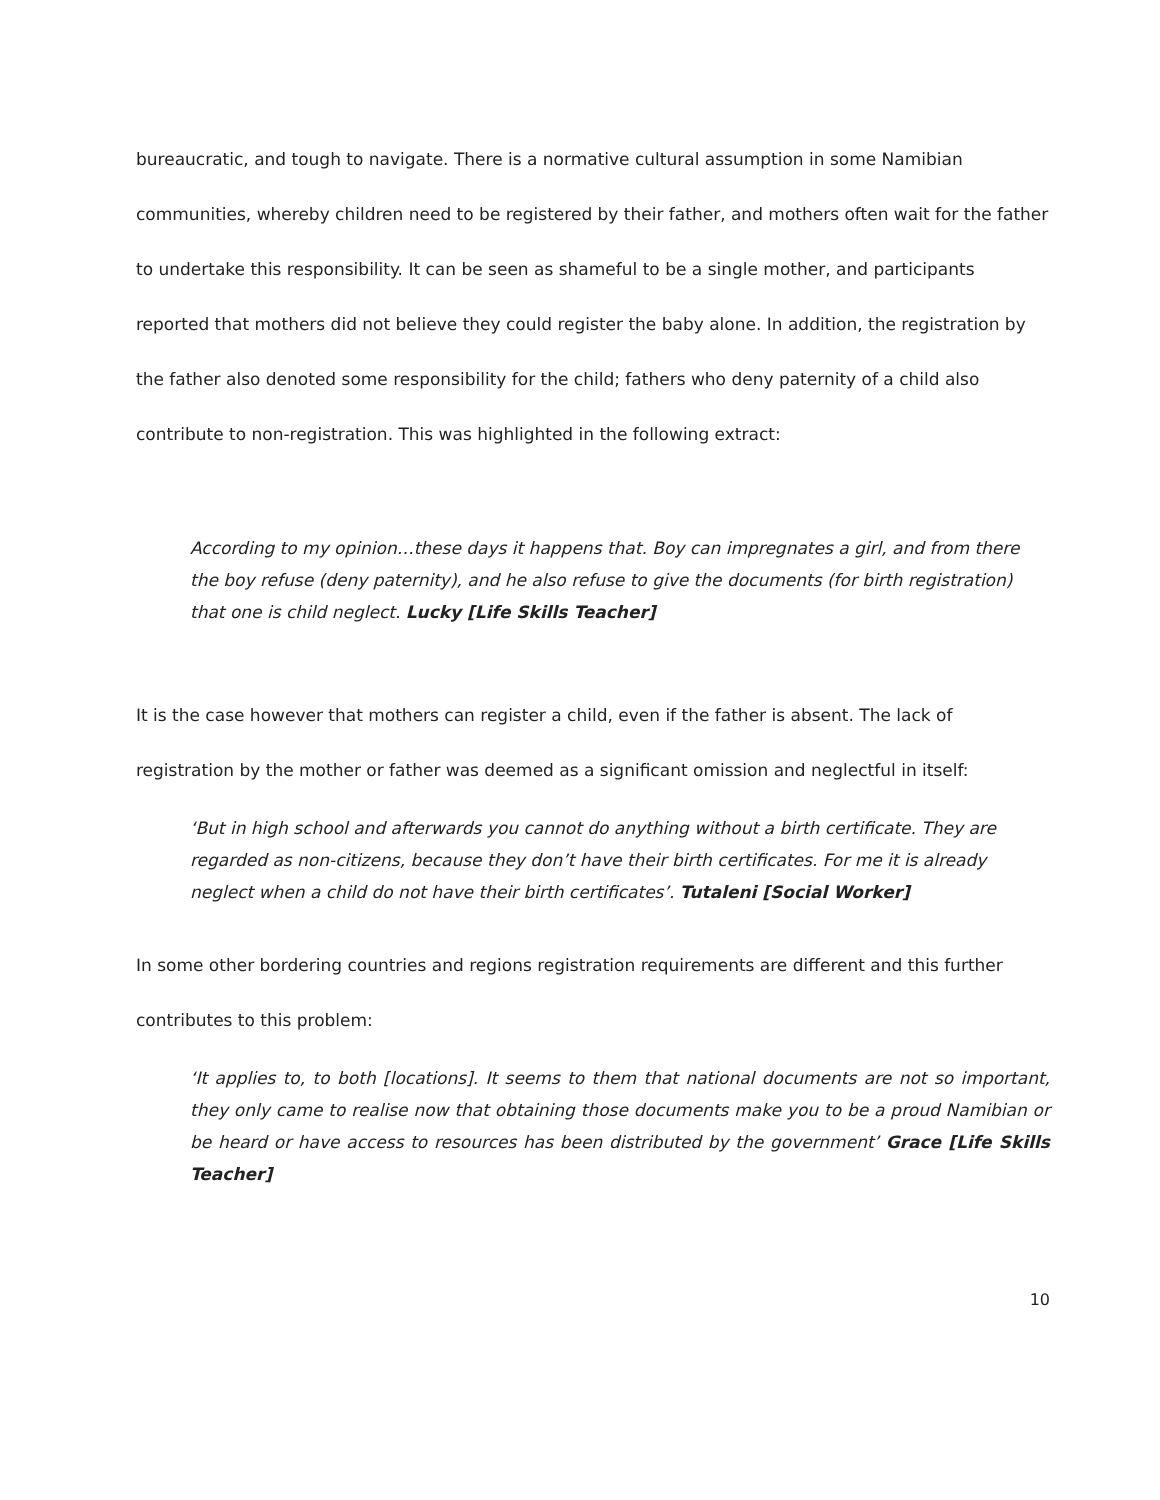bureaucratic, and tough to navigate. There is a normative cultural assumption in some Namibian communities, whereby children need to be registered by their father, and mothers often wait for the father to undertake this responsibility. It can be seen as shameful to be a single mother, and participants reported that mothers did not believe they could register the baby alone. In addition, the registration by the father also denoted some responsibility for the child; fathers who deny paternity of a child also contribute to non-registration. This was highlighted in the following extract:
According to my opinion…these days it happens that. Boy can impregnates a girl, and from there the boy refuse (deny paternity), and he also refuse to give the documents (for birth registration) that one is child neglect. Lucky [Life Skills Teacher]
It is the case however that mothers can register a child, even if the father is absent. The lack of registration by the mother or father was deemed as a significant omission and neglectful in itself:
‘But in high school and afterwards you cannot do anything without a birth certificate. They are regarded as non-citizens, because they don’t have their birth certificates. For me it is already neglect when a child do not have their birth certificates’. Tutaleni [Social Worker]
In some other bordering countries and regions registration requirements are different and this further contributes to this problem:
‘It applies to, to both [locations]. It seems to them that national documents are not so important, they only came to realise now that obtaining those documents make you to be a proud Namibian or be heard or have access to resources has been distributed by the government’ Grace [Life Skills Teacher]
10